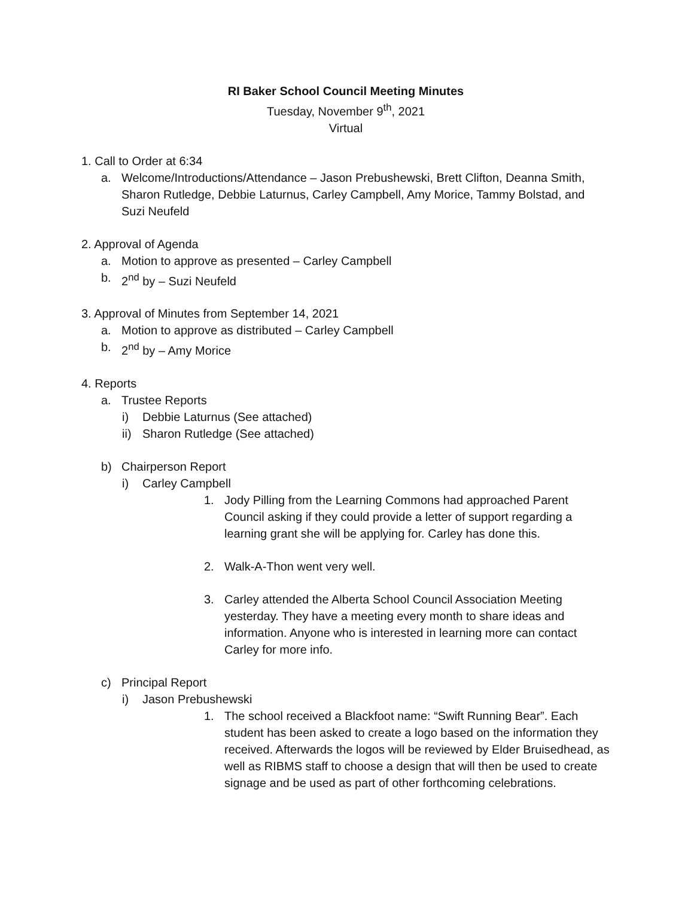RI Baker School Council Meeting Minutes
Tuesday, November 9<sup>th</sup>, 2021
Virtual
1. Call to Order at 6:34
a. Welcome/Introductions/Attendance – Jason Prebushewski, Brett Clifton, Deanna Smith, Sharon Rutledge, Debbie Laturnus, Carley Campbell, Amy Morice, Tammy Bolstad, and Suzi Neufeld
2. Approval of Agenda
a. Motion to approve as presented – Carley Campbell
b. 2<sup>nd</sup> by – Suzi Neufeld
3. Approval of Minutes from September 14, 2021
a. Motion to approve as distributed – Carley Campbell
b. 2<sup>nd</sup> by – Amy Morice
4. Reports
a. Trustee Reports
i) Debbie Laturnus (See attached)
ii) Sharon Rutledge (See attached)
b) Chairperson Report
i) Carley Campbell
1. Jody Pilling from the Learning Commons had approached Parent Council asking if they could provide a letter of support regarding a learning grant she will be applying for. Carley has done this.
2. Walk-A-Thon went very well.
3. Carley attended the Alberta School Council Association Meeting yesterday. They have a meeting every month to share ideas and information. Anyone who is interested in learning more can contact Carley for more info.
c) Principal Report
i) Jason Prebushewski
1. The school received a Blackfoot name: “Swift Running Bear”. Each student has been asked to create a logo based on the information they received. Afterwards the logos will be reviewed by Elder Bruisedhead, as well as RIBMS staff to choose a design that will then be used to create signage and be used as part of other forthcoming celebrations.